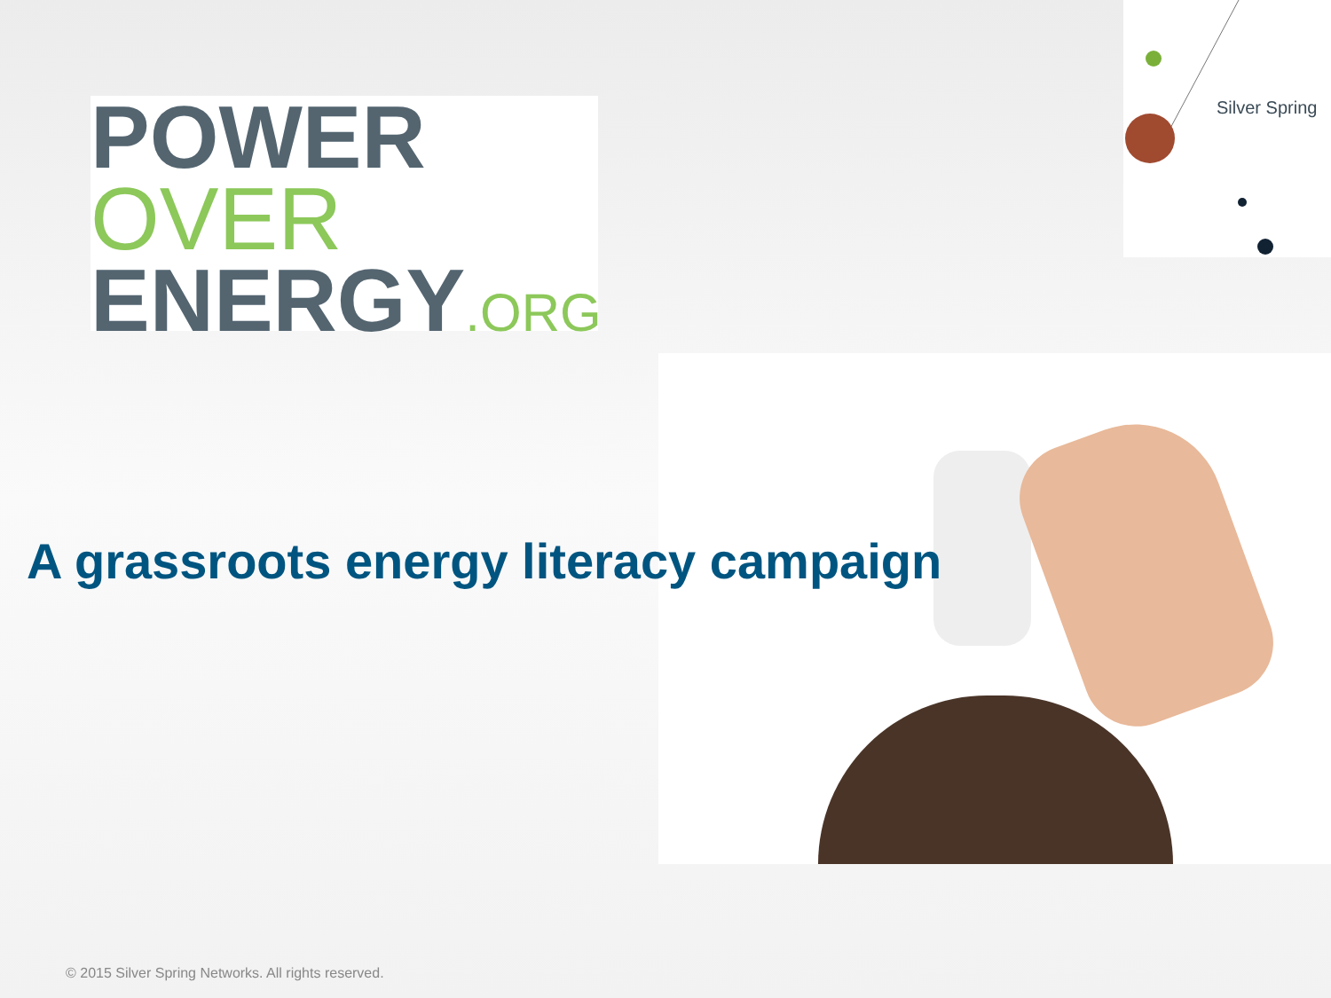POWER
OVER
ENERGY.ORG
Silver Spring
A grassroots energy literacy campaign
© 2015 Silver Spring Networks. All rights reserved.